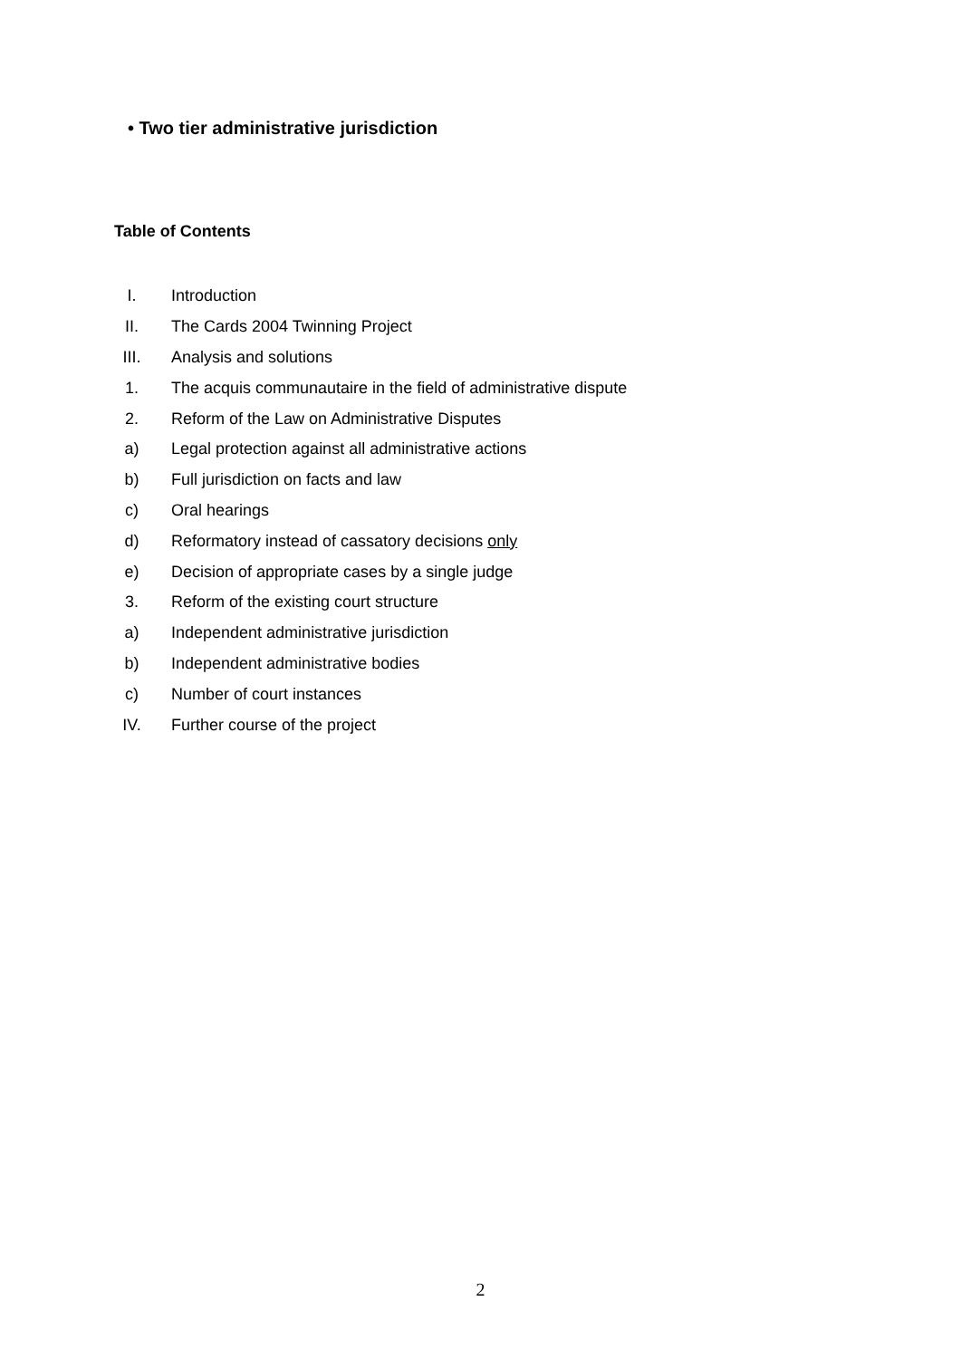• Two tier administrative jurisdiction
Table of Contents
| I. | Introduction |
| II. | The Cards 2004 Twinning Project |
| III. | Analysis and solutions |
| 1. | The acquis communautaire in the field of administrative dispute |
| 2. | Reform of the Law on Administrative Disputes |
| a) | Legal protection against all administrative actions |
| b) | Full jurisdiction on facts and law |
| c) | Oral hearings |
| d) | Reformatory instead of cassatory decisions only |
| e) | Decision of appropriate cases by a single judge |
| 3. | Reform of the existing court structure |
| a) | Independent administrative jurisdiction |
| b) | Independent administrative bodies |
| c) | Number of court instances |
| IV. | Further course of the project |
2